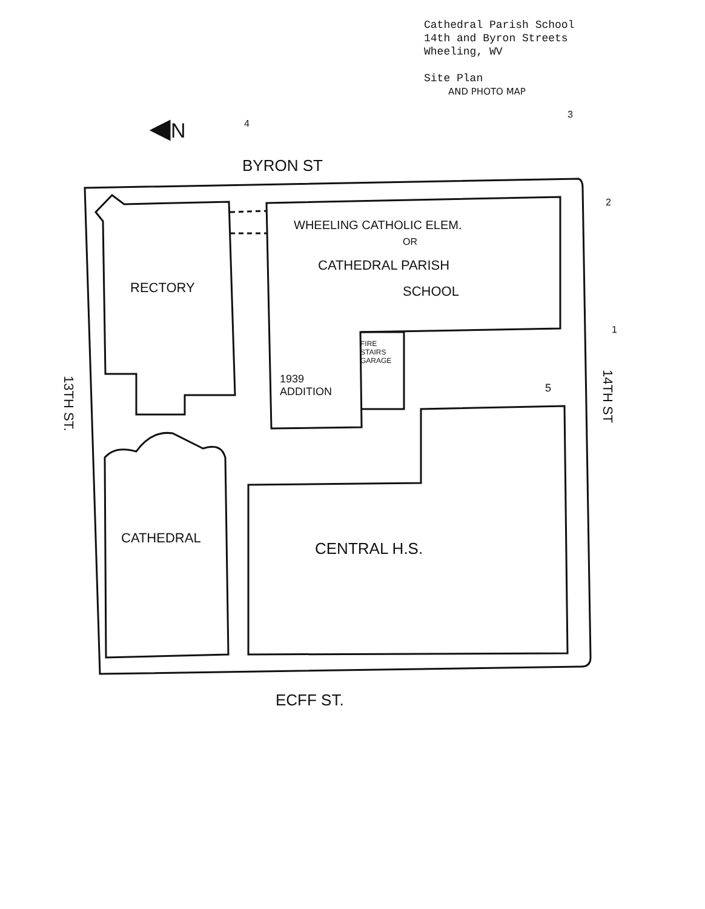Cathedral Parish School
14th and Byron Streets
Wheeling, WV
Site Plan
AND PHOTO MAP
N 4
3
BYRON ST
2
WHEELING CATHOLIC ELEM.
OR
CATHEDRAL PARISH
SCHOOL
RECTORY
1
FIRE STAIRS GARAGE
13TH ST.
1939
ADDITION
5
14TH ST
CATHEDRAL
CENTRAL H.S.
ECFF ST.